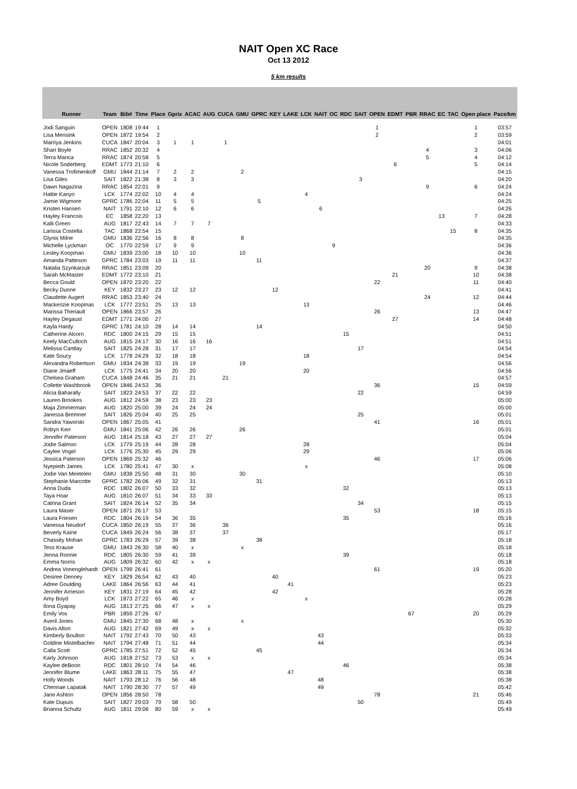NAIT Open XC Race
Oct 13 2012
5 km results
| Runner | Team | Bib# | Time | Place | Gprix | ACAC | AUG | CUCA | GMU | GPRC | KEY | LAKE | LCK | NAIT | OC | RDC | SAIT | OPEN | EDMT | PBR | RRAC | EC | TAC | Open place | Pace/km |
| --- | --- | --- | --- | --- | --- | --- | --- | --- | --- | --- | --- | --- | --- | --- | --- | --- | --- | --- | --- | --- | --- | --- | --- | --- | --- |
| Jodi Sanguin | OPEN | 1808 | 19:44 | 1 | | | | | | | | | | | | | | 1 | | | | | | 1 | 03:57 |
| Lisa Mensink | OPEN | 1872 | 19:54 | 2 | | | | | | | | | | | | | | 2 | | | | | | 2 | 03:59 |
| Marriya Jenkins | CUCA | 1847 | 20:04 | 3 | 1 | 1 | | 1 | | | | | | | | | | | | | | | | | 04:01 |
| Shari Boyle | RRAC | 1852 | 20:32 | 4 | | | | | | | | | | | | | | | | | 4 | | | 3 | 04:06 |
| Terra Manca | RRAC | 1874 | 20:58 | 5 | | | | | | | | | | | | | | | | | 5 | | | 4 | 04:12 |
| Nicole Soderberg | EDMT | 1773 | 21:10 | 6 | | | | | | | | | | | | | | | 6 | | | | | 5 | 04:14 |
| Vanessa Trofimenkoff | GMU | 1844 | 21:14 | 7 | 2 | 2 | | | 2 | | | | | | | | | | | | | | | | 04:15 |
| Lisa Giles | SAIT | 1822 | 21:38 | 8 | 3 | 3 | | | | | | | | | | | 3 | | | | | | | | 04:20 |
| Dawn Nagazina | RRAC | 1854 | 22:01 | 9 | | | | | | | | | | | | | | | | | 9 | | | 6 | 04:24 |
| Hattie Kanyo | LCK | 1774 | 22:02 | 10 | 4 | 4 | | | | | | | 4 | | | | | | | | | | | | 04:24 |
| Jamie Wigmore | GPRC | 1786 | 22:04 | 11 | 5 | 5 | | | | 5 | | | | | | | | | | | | | | | 04:25 |
| Kristen Hansen | NAIT | 1791 | 22:10 | 12 | 6 | 6 | | | | | | | | 6 | | | | | | | | | | | 04:26 |
| Hayley Francois | EC | 1858 | 22:20 | 13 | | | | | | | | | | | | | | | | | | 13 | | 7 | 04:28 |
| Kalli Green | AUG | 1817 | 22:43 | 14 | 7 | 7 | 7 | | | | | | | | | | | | | | | | | | 04:33 |
| Larissa Costella | TAC | 1868 | 22:54 | 15 | | | | | | | | | | | | | | | | | | | 15 | 8 | 04:35 |
| Glynis Milne | GMU | 1836 | 22:56 | 16 | 8 | 8 | | | 8 | | | | | | | | | | | | | | | | 04:35 |
| Michelle Lyckman | OC | 1770 | 22:59 | 17 | 9 | 9 | | | | | | | | | 9 | | | | | | | | | | 04:36 |
| Lesley Koopman | GMU | 1839 | 23:00 | 18 | 10 | 10 | | | 10 | | | | | | | | | | | | | | | | 04:36 |
| Amanda Patteson | GPRC | 1784 | 23:03 | 19 | 11 | 11 | | | | 11 | | | | | | | | | | | | | | | 04:37 |
| Natalia Szynkarzuk | RRAC | 1851 | 23:09 | 20 | | | | | | | | | | | | | | | | | 20 | | | 9 | 04:38 |
| Sarah McMaster | EDMT | 1772 | 23:10 | 21 | | | | | | | | | | | | | | | 21 | | | | | 10 | 04:38 |
| Becca Gould | OPEN | 1870 | 23:20 | 22 | | | | | | | | | | | | | | 22 | | | | | | 11 | 04:40 |
| Becky Dunne | KEY | 1832 | 23:27 | 23 | 12 | 12 | | | | | 12 | | | | | | | | | | | | | | 04:41 |
| Claudette Augert | RRAC | 1853 | 23:40 | 24 | | | | | | | | | | | | | | | | | 24 | | | 12 | 04:44 |
| Mackenzie Koopmas | LCK | 1777 | 23:51 | 25 | 13 | 13 | | | | | | | 13 | | | | | | | | | | | | 04:46 |
| Marissa Theriault | OPEN | 1866 | 23:57 | 26 | | | | | | | | | | | | | | 26 | | | | | | 13 | 04:47 |
| Hayley Degaust | EDMT | 1771 | 24:00 | 27 | | | | | | | | | | | | | | | 27 | | | | | 14 | 04:48 |
| Kayla Hardy | GPRC | 1781 | 24:10 | 28 | 14 | 14 | | | | 14 | | | | | | | | | | | | | | | 04:50 |
| Catherine Alcorn | RDC | 1800 | 24:15 | 29 | 15 | 15 | | | | | | | | | | 15 | | | | | | | | | 04:51 |
| Keely MacCulloch | AUG | 1815 | 24:17 | 30 | 16 | 16 | 16 | | | | | | | | | | | | | | | | | | 04:51 |
| Melissa Cantlay | SAIT | 1825 | 24:28 | 31 | 17 | 17 | | | | | | | | | | | 17 | | | | | | | | 04:54 |
| Kate Soucy | LCK | 1778 | 24:29 | 32 | 18 | 18 | | | | | | | 18 | | | | | | | | | | | | 04:54 |
| Alexandra Robertson | GMU | 1834 | 24:38 | 33 | 19 | 19 | | | 19 | | | | | | | | | | | | | | | | 04:56 |
| Diane Jmaeff | LCK | 1775 | 24:41 | 34 | 20 | 20 | | | | | | | 20 | | | | | | | | | | | | 04:56 |
| Chelsea Graham | CUCA | 1848 | 24:46 | 35 | 21 | 21 | | 21 | | | | | | | | | | | | | | | | | 04:57 |
| Collette Washbrook | OPEN | 1846 | 24:53 | 36 | | | | | | | | | | | | | | 36 | | | | | | 15 | 04:59 |
| Alicia Baharally | SAIT | 1823 | 24:53 | 37 | 22 | 22 | | | | | | | | | | | 22 | | | | | | | | 04:59 |
| Lauren Brookes | AUG | 1812 | 24:59 | 38 | 23 | 23 | 23 | | | | | | | | | | | | | | | | | | 05:00 |
| Maja Zimmerman | AUG | 1820 | 25:00 | 39 | 24 | 24 | 24 | | | | | | | | | | | | | | | | | | 05:00 |
| Janessa Bremner | SAIT | 1826 | 25:04 | 40 | 25 | 25 | | | | | | | | | | | 25 | | | | | | | | 05:01 |
| Sandra Yaworski | OPEN | 1867 | 25:05 | 41 | | | | | | | | | | | | | | 41 | | | | | | 16 | 05:01 |
| Robyn Kerr | GMU | 1841 | 25:06 | 42 | 26 | 26 | | | 26 | | | | | | | | | | | | | | | | 05:01 |
| Jennifer Paterson | AUG | 1814 | 25:18 | 43 | 27 | 27 | 27 | | | | | | | | | | | | | | | | | | 05:04 |
| Jodie Salmon | LCK | 1779 | 25:19 | 44 | 28 | 28 | | | | | | | 28 | | | | | | | | | | | | 05:04 |
| Caylee Vogel | LCK | 1776 | 25:30 | 45 | 29 | 29 | | | | | | | 29 | | | | | | | | | | | | 05:06 |
| Jessica Paterson | OPEN | 1869 | 25:32 | 46 | | | | | | | | | | | | | | 46 | | | | | | 17 | 05:06 |
| Nyepieth James | LCK | 1780 | 25:41 | 47 | 30 | x | | | | | | | x | | | | | | | | | | | | 05:08 |
| Jodie Van Meetelen | GMU | 1838 | 25:50 | 48 | 31 | 30 | | | 30 | | | | | | | | | | | | | | | | 05:10 |
| Stephanie Marcotte | GPRC | 1782 | 26:06 | 49 | 32 | 31 | | | | 31 | | | | | | | | | | | | | | | 05:13 |
| Anna Duda | RDC | 1802 | 26:07 | 50 | 33 | 32 | | | | | | | | | | 32 | | | | | | | | | 05:13 |
| Taya Hoar | AUG | 1810 | 26:07 | 51 | 34 | 33 | 33 | | | | | | | | | | | | | | | | | | 05:13 |
| Catrina Grant | SAIT | 1824 | 26:14 | 52 | 35 | 34 | | | | | | | | | | | 34 | | | | | | | | 05:15 |
| Laura Maser | OPEN | 1871 | 26:17 | 53 | | | | | | | | | | | | | | 53 | | | | | | 18 | 05:15 |
| Laura Friesen | RDC | 1804 | 26:19 | 54 | 36 | 35 | | | | | | | | | | 35 | | | | | | | | | 05:16 |
| Vanessa Neudorf | CUCA | 1850 | 26:19 | 55 | 37 | 36 | | 36 | | | | | | | | | | | | | | | | | 05:16 |
| Beverly Kaine | CUCA | 1849 | 26:24 | 56 | 38 | 37 | | 37 | | | | | | | | | | | | | | | | | 05:17 |
| Chassity Mohan | GPRC | 1783 | 26:29 | 57 | 39 | 38 | | | | 38 | | | | | | | | | | | | | | | 05:18 |
| Tess Krause | GMU | 1843 | 26:30 | 58 | 40 | x | | | x | | | | | | | | | | | | | | | | 05:18 |
| Jenna Ronnie | RDC | 1805 | 26:30 | 59 | 41 | 39 | | | | | | | | | | 39 | | | | | | | | | 05:18 |
| Emma Norris | AUG | 1809 | 26:32 | 60 | 42 | x | x | | | | | | | | | | | | | | | | | | 05:18 |
| Andrea Vonenglehardt | OPEN | 1799 | 26:41 | 61 | | | | | | | | | | | | | | 61 | | | | | | 19 | 05:20 |
| Desiree Denney | KEY | 1829 | 26:54 | 62 | 43 | 40 | | | | | 40 | | | | | | | | | | | | | | 05:23 |
| Adree Goulding | LAKE | 1864 | 26:56 | 63 | 44 | 41 | | | | | | 41 | | | | | | | | | | | | | 05:23 |
| Jennifer Arneson | KEY | 1831 | 27:19 | 64 | 45 | 42 | | | | | 42 | | | | | | | | | | | | | | 05:28 |
| Amy Boyd | LCK | 1873 | 27:22 | 65 | 46 | x | | | | | | | x | | | | | | | | | | | | 05:28 |
| Ilona Gyapay | AUG | 1813 | 27:25 | 66 | 47 | x | x | | | | | | | | | | | | | | | | | | 05:29 |
| Emily Vos | PBR | 1859 | 27:26 | 67 | | | | | | | | | | | | | | | | 67 | | | | 20 | 05:29 |
| Averil Jones | GMU | 1845 | 27:30 | 68 | 48 | x | | | x | | | | | | | | | | | | | | | | 05:30 |
| Davis Alton | AUG | 1821 | 27:42 | 69 | 49 | x | x | | | | | | | | | | | | | | | | | | 05:32 |
| Kimberly Boulton | NAIT | 1792 | 27:43 | 70 | 50 | 43 | | | | | | | | 43 | | | | | | | | | | | 05:33 |
| Goldine Mistelbacher | NAIT | 1794 | 27:48 | 71 | 51 | 44 | | | | | | | | 44 | | | | | | | | | | | 05:34 |
| Calla Scott | GPRC | 1785 | 27:51 | 72 | 52 | 45 | | | | 45 | | | | | | | | | | | | | | | 05:34 |
| Karly Johnson | AUG | 1818 | 27:52 | 73 | 53 | x | x | | | | | | | | | | | | | | | | | | 05:34 |
| Kaylee deBoon | RDC | 1801 | 28:10 | 74 | 54 | 46 | | | | | | | | | | 46 | | | | | | | | | 05:38 |
| Jennifer Blume | LAKE | 1863 | 28:11 | 75 | 55 | 47 | | | | | | 47 | | | | | | | | | | | | | 05:38 |
| Holly Woods | NAIT | 1793 | 28:12 | 76 | 56 | 48 | | | | | | | | 48 | | | | | | | | | | | 05:38 |
| Chennae Lapatak | NAIT | 1790 | 28:30 | 77 | 57 | 49 | | | | | | | | 49 | | | | | | | | | | | 05:42 |
| Jane Ashton | OPEN | 1856 | 28:50 | 78 | | | | | | | | | | | | | | 78 | | | | | | 21 | 05:46 |
| Kate Dupuis | SAIT | 1827 | 29:03 | 79 | 58 | 50 | | | | | | | | | | | 50 | | | | | | | | 05:49 |
| Brianna Schultz | AUG | 1811 | 29:06 | 80 | 59 | x | x | | | | | | | | | | | | | | | | | | 05:49 |